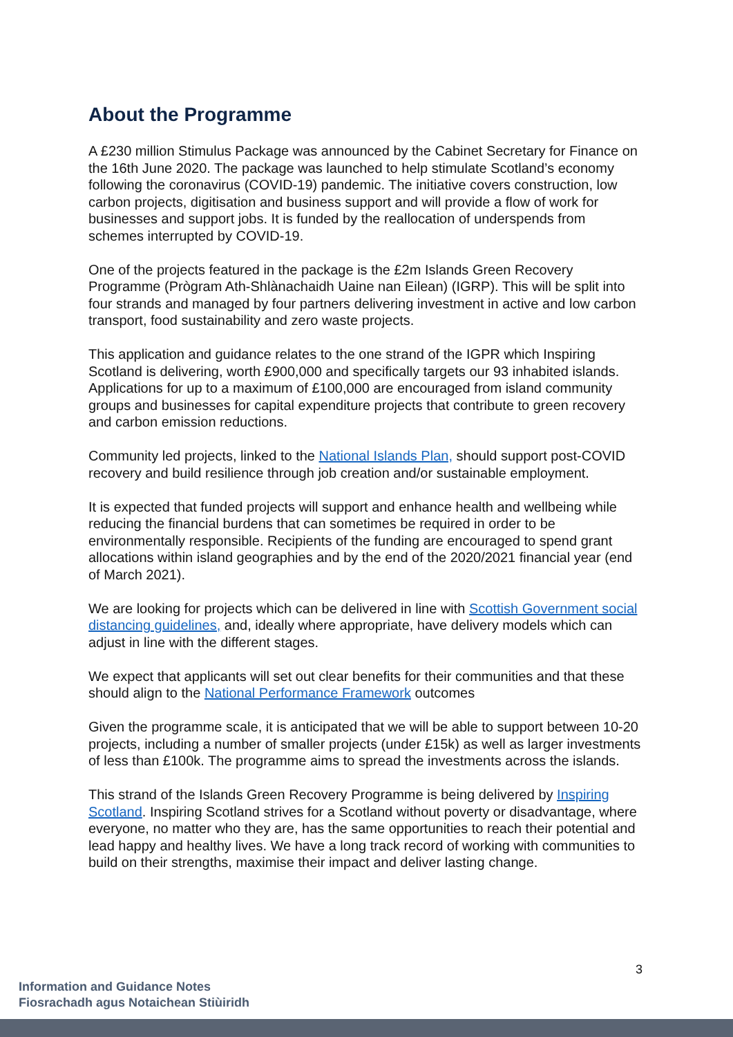About the Programme
A £230 million Stimulus Package was announced by the Cabinet Secretary for Finance on the 16th June 2020. The package was launched to help stimulate Scotland’s economy following the coronavirus (COVID-19) pandemic. The initiative covers construction, low carbon projects, digitisation and business support and will provide a flow of work for businesses and support jobs. It is funded by the reallocation of underspends from schemes interrupted by COVID-19.
One of the projects featured in the package is the £2m Islands Green Recovery Programme (Prògram Ath-Shlànachaidh Uaine nan Eilean) (IGRP). This will be split into four strands and managed by four partners delivering investment in active and low carbon transport, food sustainability and zero waste projects.
This application and guidance relates to the one strand of the IGPR which Inspiring Scotland is delivering, worth £900,000 and specifically targets our 93 inhabited islands. Applications for up to a maximum of £100,000 are encouraged from island community groups and businesses for capital expenditure projects that contribute to green recovery and carbon emission reductions.
Community led projects, linked to the National Islands Plan, should support post-COVID recovery and build resilience through job creation and/or sustainable employment.
It is expected that funded projects will support and enhance health and wellbeing while reducing the financial burdens that can sometimes be required in order to be environmentally responsible. Recipients of the funding are encouraged to spend grant allocations within island geographies and by the end of the 2020/2021 financial year (end of March 2021).
We are looking for projects which can be delivered in line with Scottish Government social distancing guidelines, and, ideally where appropriate, have delivery models which can adjust in line with the different stages.
We expect that applicants will set out clear benefits for their communities and that these should align to the National Performance Framework outcomes
Given the programme scale, it is anticipated that we will be able to support between 10-20 projects, including a number of smaller projects (under £15k) as well as larger investments of less than £100k. The programme aims to spread the investments across the islands.
This strand of the Islands Green Recovery Programme is being delivered by Inspiring Scotland. Inspiring Scotland strives for a Scotland without poverty or disadvantage, where everyone, no matter who they are, has the same opportunities to reach their potential and lead happy and healthy lives. We have a long track record of working with communities to build on their strengths, maximise their impact and deliver lasting change.
3
Information and Guidance Notes
Fiosrachadh agus Notaichean Stiùiridh